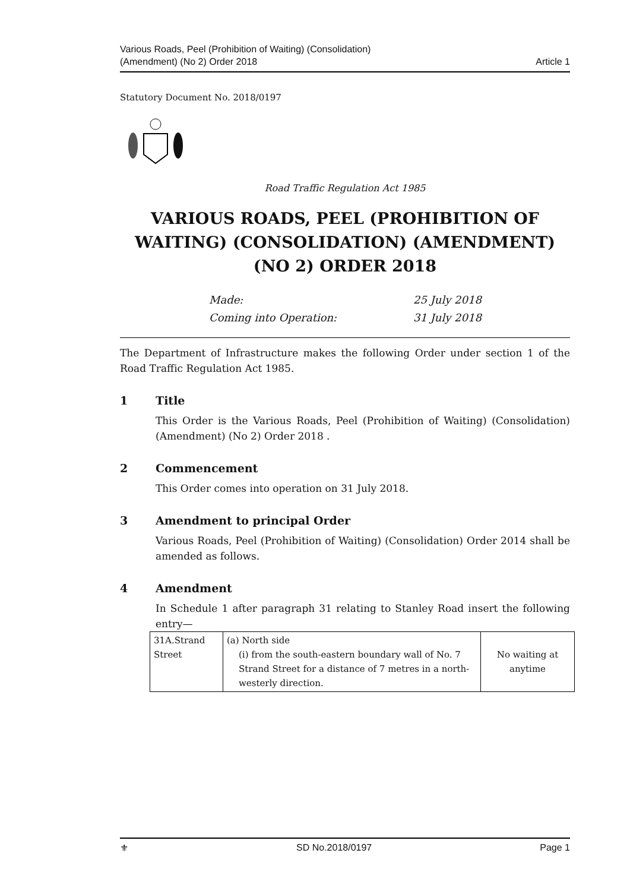Various Roads, Peel (Prohibition of Waiting) (Consolidation)
(Amendment) (No 2) Order 2018
Article 1
Statutory Document No. 2018/0197
Road Traffic Regulation Act 1985
VARIOUS ROADS, PEEL (PROHIBITION OF WAITING) (CONSOLIDATION) (AMENDMENT) (NO 2) ORDER 2018
Made: 25 July 2018
Coming into Operation: 31 July 2018
The Department of Infrastructure makes the following Order under section 1 of the Road Traffic Regulation Act 1985.
1 Title
This Order is the Various Roads, Peel (Prohibition of Waiting) (Consolidation) (Amendment) (No 2) Order 2018 .
2 Commencement
This Order comes into operation on 31 July 2018.
3 Amendment to principal Order
Various Roads, Peel (Prohibition of Waiting) (Consolidation) Order 2014 shall be amended as follows.
4 Amendment
In Schedule 1 after paragraph 31 relating to Stanley Road insert the following entry—
| 31A.Strand Street | (a) North side (i) from the south-eastern boundary wall of No. 7 Strand Street for a distance of 7 metres in a north-westerly direction. | No waiting at anytime |
⚜ SD No.2018/0197 Page 1